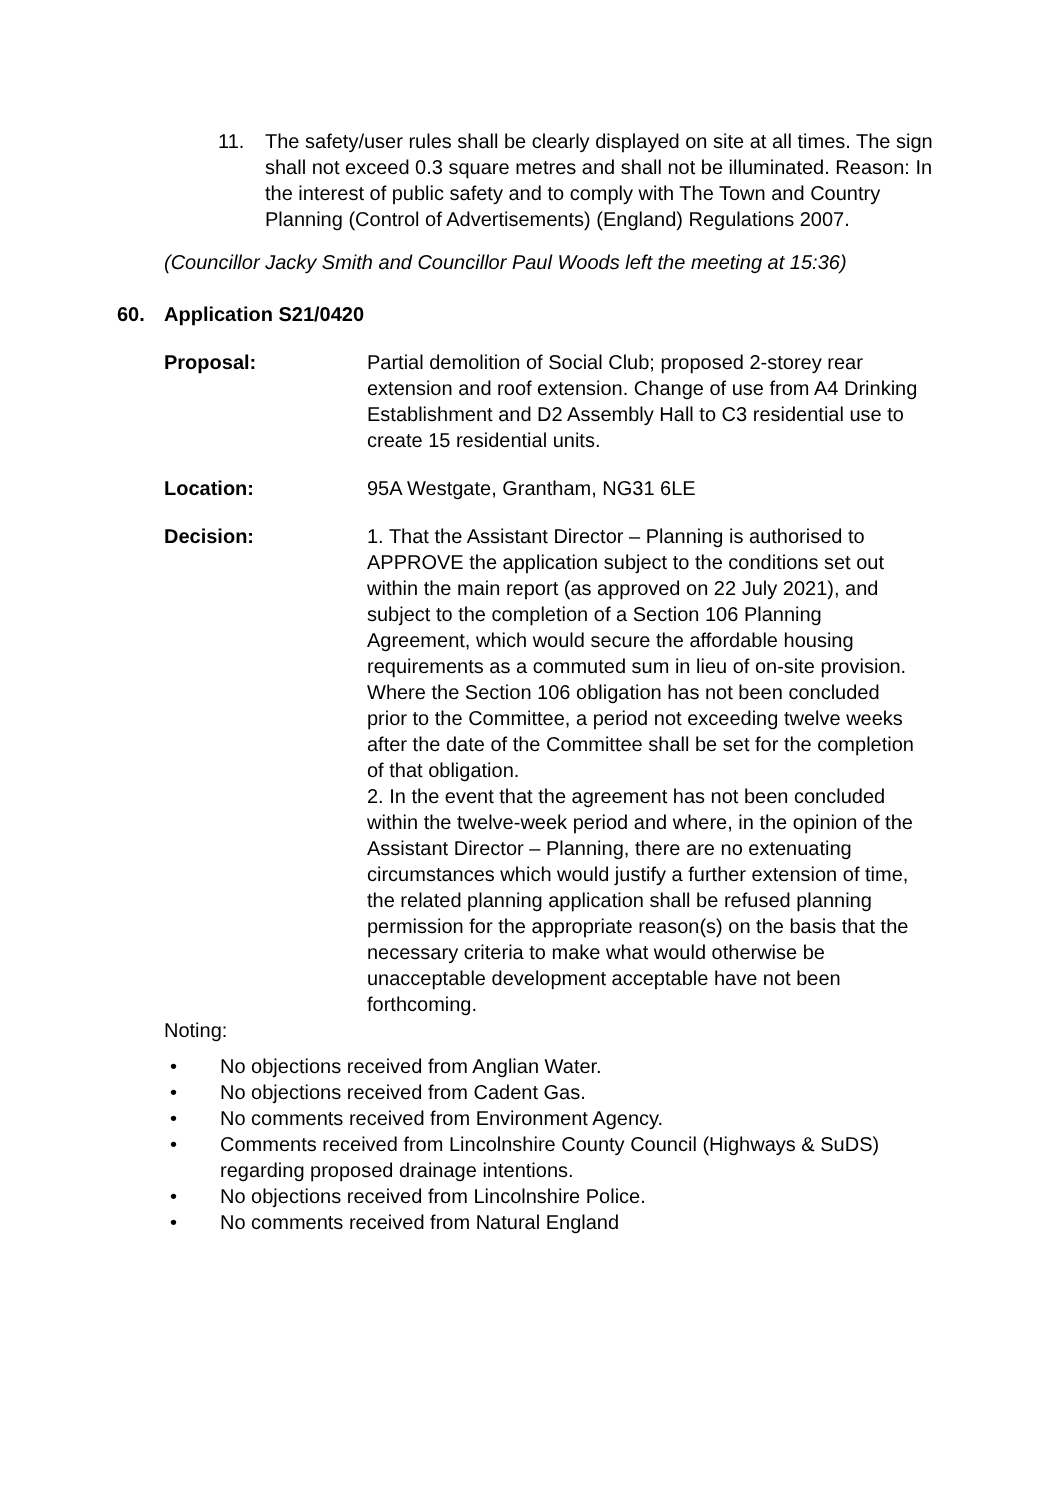11. The safety/user rules shall be clearly displayed on site at all times. The sign shall not exceed 0.3 square metres and shall not be illuminated. Reason: In the interest of public safety and to comply with The Town and Country Planning (Control of Advertisements) (England) Regulations 2007.
(Councillor Jacky Smith and Councillor Paul Woods left the meeting at 15:36)
60. Application S21/0420
Proposal: Partial demolition of Social Club; proposed 2-storey rear extension and roof extension. Change of use from A4 Drinking Establishment and D2 Assembly Hall to C3 residential use to create 15 residential units.
Location: 95A Westgate, Grantham, NG31 6LE
Decision: 1. That the Assistant Director – Planning is authorised to APPROVE the application subject to the conditions set out within the main report (as approved on 22 July 2021), and subject to the completion of a Section 106 Planning Agreement, which would secure the affordable housing requirements as a commuted sum in lieu of on-site provision. Where the Section 106 obligation has not been concluded prior to the Committee, a period not exceeding twelve weeks after the date of the Committee shall be set for the completion of that obligation.
2. In the event that the agreement has not been concluded within the twelve-week period and where, in the opinion of the Assistant Director – Planning, there are no extenuating circumstances which would justify a further extension of time, the related planning application shall be refused planning permission for the appropriate reason(s) on the basis that the necessary criteria to make what would otherwise be unacceptable development acceptable have not been forthcoming.
Noting:
• No objections received from Anglian Water.
• No objections received from Cadent Gas.
• No comments received from Environment Agency.
• Comments received from Lincolnshire County Council (Highways & SuDS) regarding proposed drainage intentions.
• No objections received from Lincolnshire Police.
• No comments received from Natural England